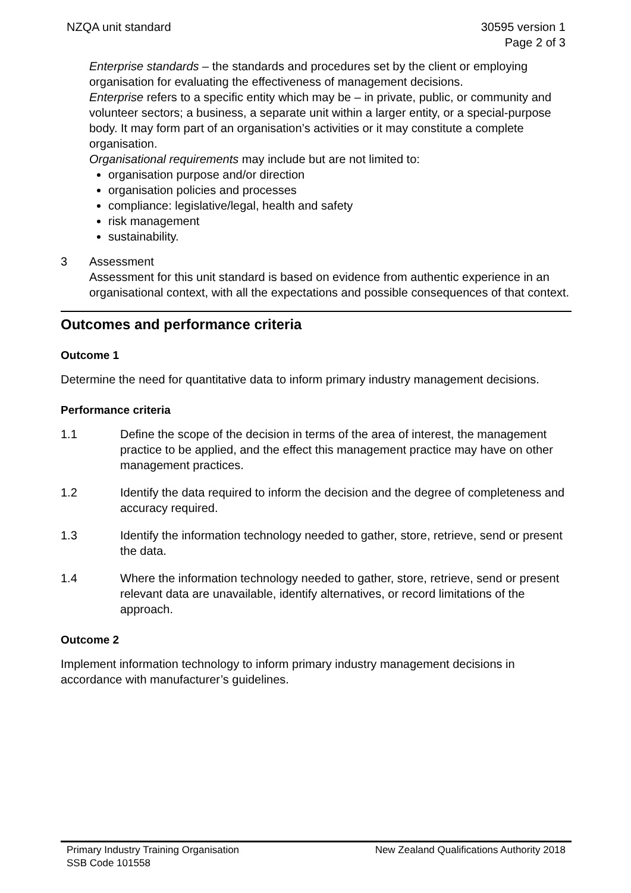NZQA unit standard 30595 version 1
Page 2 of 3
Enterprise standards – the standards and procedures set by the client or employing organisation for evaluating the effectiveness of management decisions.
Enterprise refers to a specific entity which may be – in private, public, or community and volunteer sectors; a business, a separate unit within a larger entity, or a special-purpose body. It may form part of an organisation’s activities or it may constitute a complete organisation.
Organisational requirements may include but are not limited to:
organisation purpose and/or direction
organisation policies and processes
compliance: legislative/legal, health and safety
risk management
sustainability.
3 Assessment
Assessment for this unit standard is based on evidence from authentic experience in an organisational context, with all the expectations and possible consequences of that context.
Outcomes and performance criteria
Outcome 1
Determine the need for quantitative data to inform primary industry management decisions.
Performance criteria
1.1 Define the scope of the decision in terms of the area of interest, the management practice to be applied, and the effect this management practice may have on other management practices.
1.2 Identify the data required to inform the decision and the degree of completeness and accuracy required.
1.3 Identify the information technology needed to gather, store, retrieve, send or present the data.
1.4 Where the information technology needed to gather, store, retrieve, send or present relevant data are unavailable, identify alternatives, or record limitations of the approach.
Outcome 2
Implement information technology to inform primary industry management decisions in accordance with manufacturer’s guidelines.
Primary Industry Training Organisation New Zealand Qualifications Authority 2018
SSB Code 101558